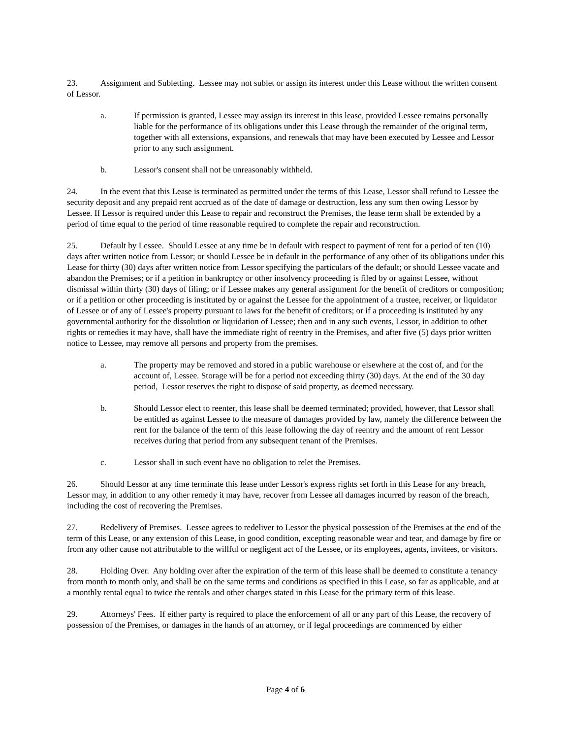23. Assignment and Subletting. Lessee may not sublet or assign its interest under this Lease without the written consent of Lessor.
a. If permission is granted, Lessee may assign its interest in this lease, provided Lessee remains personally liable for the performance of its obligations under this Lease through the remainder of the original term, together with all extensions, expansions, and renewals that may have been executed by Lessee and Lessor prior to any such assignment.
b. Lessor's consent shall not be unreasonably withheld.
24. In the event that this Lease is terminated as permitted under the terms of this Lease, Lessor shall refund to Lessee the security deposit and any prepaid rent accrued as of the date of damage or destruction, less any sum then owing Lessor by Lessee. If Lessor is required under this Lease to repair and reconstruct the Premises, the lease term shall be extended by a period of time equal to the period of time reasonable required to complete the repair and reconstruction.
25. Default by Lessee. Should Lessee at any time be in default with respect to payment of rent for a period of ten (10) days after written notice from Lessor; or should Lessee be in default in the performance of any other of its obligations under this Lease for thirty (30) days after written notice from Lessor specifying the particulars of the default; or should Lessee vacate and abandon the Premises; or if a petition in bankruptcy or other insolvency proceeding is filed by or against Lessee, without dismissal within thirty (30) days of filing; or if Lessee makes any general assignment for the benefit of creditors or composition; or if a petition or other proceeding is instituted by or against the Lessee for the appointment of a trustee, receiver, or liquidator of Lessee or of any of Lessee's property pursuant to laws for the benefit of creditors; or if a proceeding is instituted by any governmental authority for the dissolution or liquidation of Lessee; then and in any such events, Lessor, in addition to other rights or remedies it may have, shall have the immediate right of reentry in the Premises, and after five (5) days prior written notice to Lessee, may remove all persons and property from the premises.
a. The property may be removed and stored in a public warehouse or elsewhere at the cost of, and for the account of, Lessee. Storage will be for a period not exceeding thirty (30) days. At the end of the 30 day period, Lessor reserves the right to dispose of said property, as deemed necessary.
b. Should Lessor elect to reenter, this lease shall be deemed terminated; provided, however, that Lessor shall be entitled as against Lessee to the measure of damages provided by law, namely the difference between the rent for the balance of the term of this lease following the day of reentry and the amount of rent Lessor receives during that period from any subsequent tenant of the Premises.
c. Lessor shall in such event have no obligation to relet the Premises.
26. Should Lessor at any time terminate this lease under Lessor's express rights set forth in this Lease for any breach, Lessor may, in addition to any other remedy it may have, recover from Lessee all damages incurred by reason of the breach, including the cost of recovering the Premises.
27. Redelivery of Premises. Lessee agrees to redeliver to Lessor the physical possession of the Premises at the end of the term of this Lease, or any extension of this Lease, in good condition, excepting reasonable wear and tear, and damage by fire or from any other cause not attributable to the willful or negligent act of the Lessee, or its employees, agents, invitees, or visitors.
28. Holding Over. Any holding over after the expiration of the term of this lease shall be deemed to constitute a tenancy from month to month only, and shall be on the same terms and conditions as specified in this Lease, so far as applicable, and at a monthly rental equal to twice the rentals and other charges stated in this Lease for the primary term of this lease.
29. Attorneys' Fees. If either party is required to place the enforcement of all or any part of this Lease, the recovery of possession of the Premises, or damages in the hands of an attorney, or if legal proceedings are commenced by either
Page 4 of 6